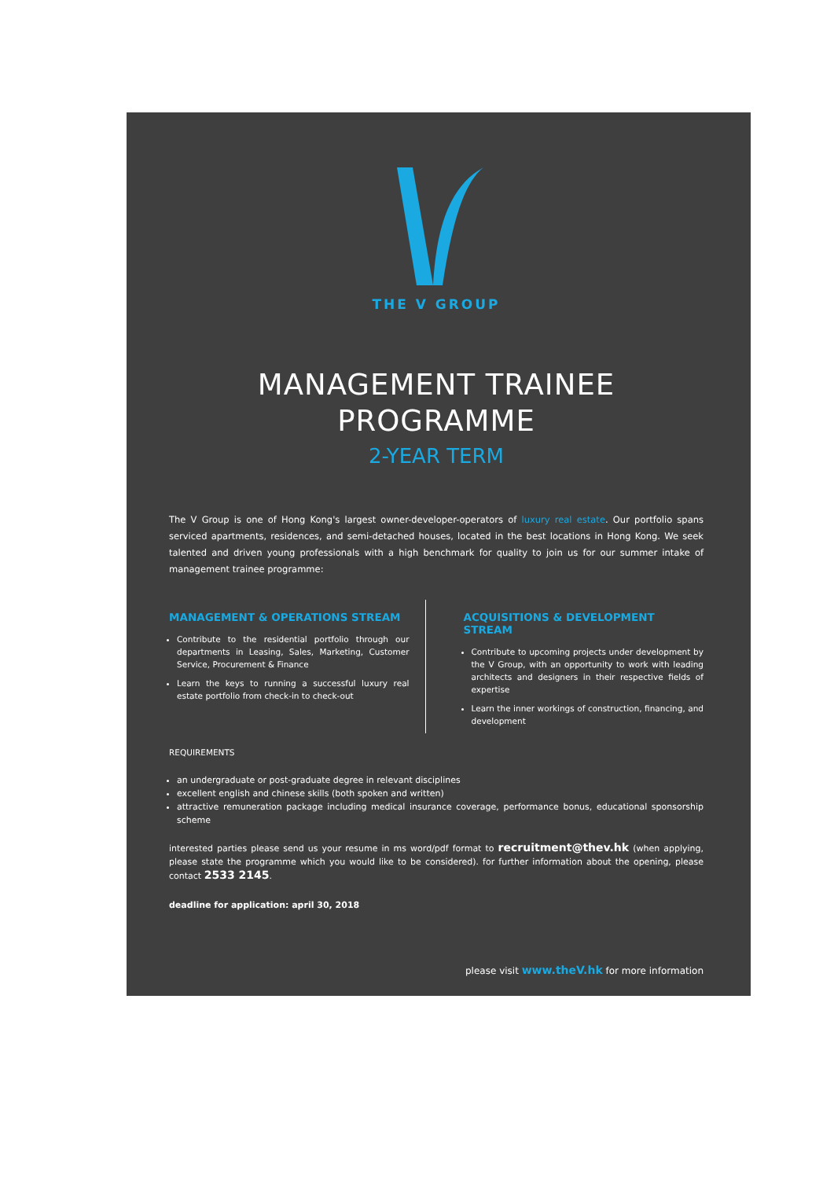THE V GROUP
MANAGEMENT TRAINEE
PROGRAMME
2-YEAR TERM
The V Group is one of Hong Kong's largest owner-developer-operators of luxury real estate. Our portfolio spans serviced apartments, residences, and semi-detached houses, located in the best locations in Hong Kong. We seek talented and driven young professionals with a high benchmark for quality to join us for our summer intake of management trainee programme:
MANAGEMENT & OPERATIONS STREAM
Contribute to the residential portfolio through our departments in Leasing, Sales, Marketing, Customer Service, Procurement & Finance
Learn the keys to running a successful luxury real estate portfolio from check-in to check-out
ACQUISITIONS & DEVELOPMENT STREAM
Contribute to upcoming projects under development by the V Group, with an opportunity to work with leading architects and designers in their respective fields of expertise
Learn the inner workings of construction, financing, and development
REQUIREMENTS
an undergraduate or post-graduate degree in relevant disciplines
excellent english and chinese skills (both spoken and written)
attractive remuneration package including medical insurance coverage, performance bonus, educational sponsorship scheme
interested parties please send us your resume in ms word/pdf format to recruitment@thev.hk (when applying, please state the programme which you would like to be considered). for further information about the opening, please contact 2533 2145.
deadline for application: april 30, 2018
please visit www.theV.hk for more information